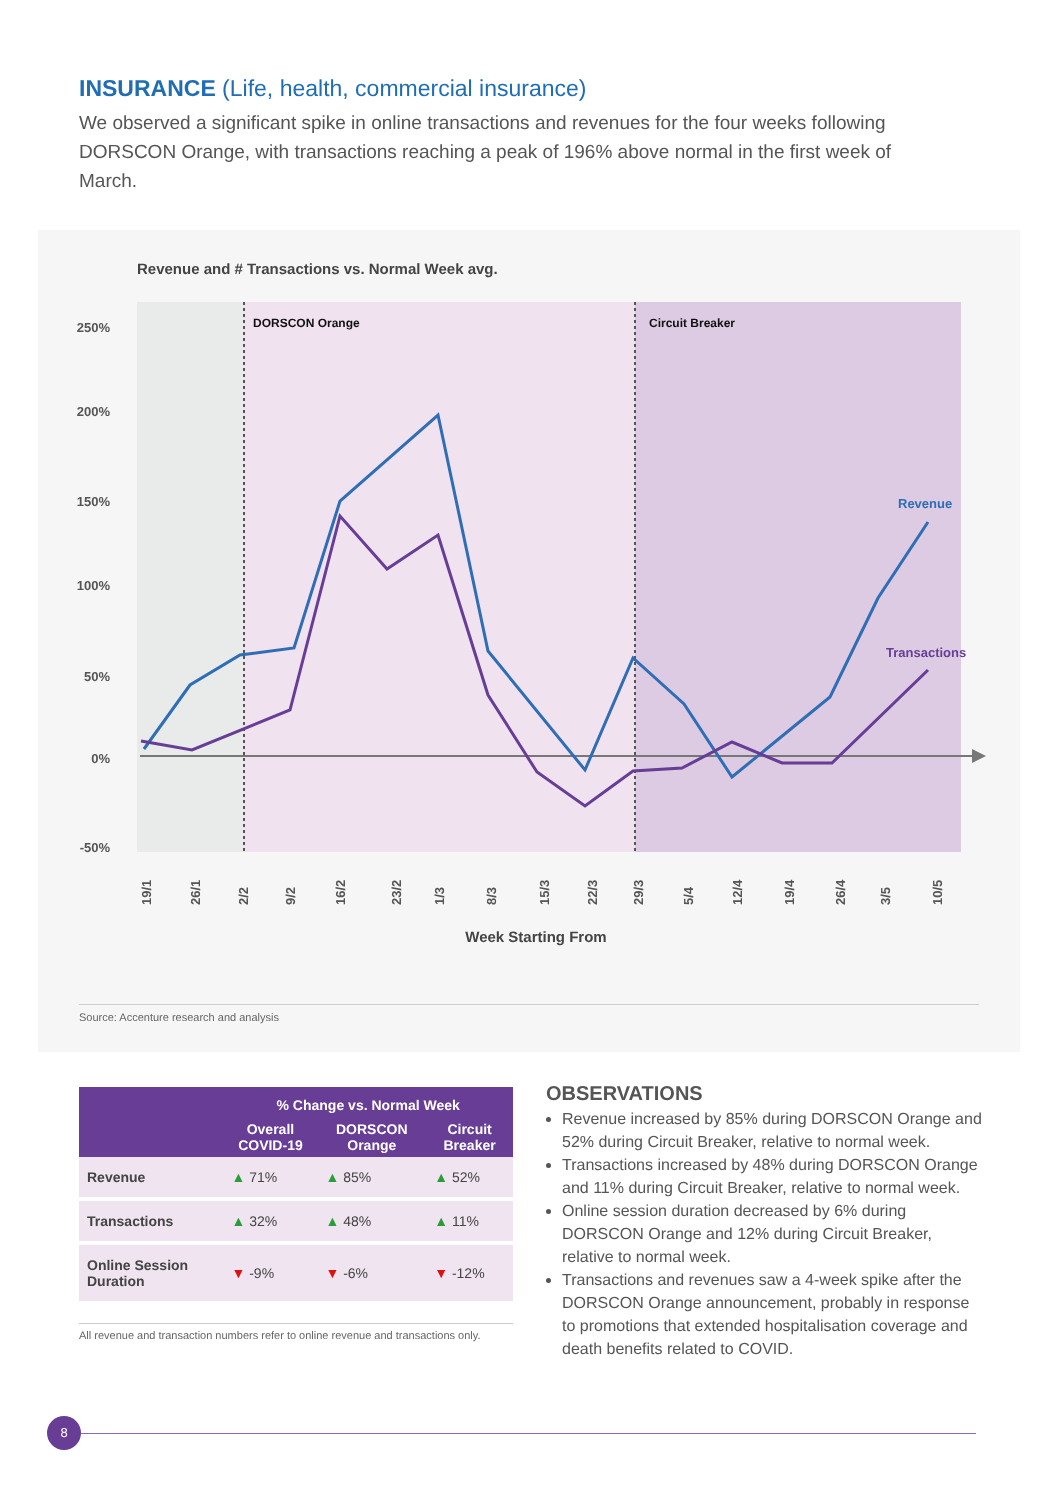INSURANCE (Life, health, commercial insurance)
We observed a significant spike in online transactions and revenues for the four weeks following DORSCON Orange, with transactions reaching a peak of 196% above normal in the first week of March.
Revenue and # Transactions vs. Normal Week avg.
DORSCON Orange
Circuit Breaker
250%
200%
150%
100%
50%
0%
-50%
Revenue
Transactions
19/1
26/1
2/2
9/2
16/2
23/2
1/3
8/3
15/3
22/3
29/3
5/4
12/4
19/4
26/4
3/5
10/5
Week Starting From
Source: Accenture research and analysis
| | % Change vs. Normal Week | | |
| --- | --- | --- | --- |
| | Overall COVID-19 | DORSCON Orange | Circuit Breaker |
| Revenue | ▲ 71% | ▲ 85% | ▲ 52% |
| Transactions | ▲ 32% | ▲ 48% | ▲ 11% |
| Online Session Duration | ▼ -9% | ▼ -6% | ▼ -12% |
All revenue and transaction numbers refer to online revenue and transactions only.
OBSERVATIONS
Revenue increased by 85% during DORSCON Orange and 52% during Circuit Breaker, relative to normal week.
Transactions increased by 48% during DORSCON Orange and 11% during Circuit Breaker, relative to normal week.
Online session duration decreased by 6% during DORSCON Orange and 12% during Circuit Breaker, relative to normal week.
Transactions and revenues saw a 4-week spike after the DORSCON Orange announcement, probably in response to promotions that extended hospitalisation coverage and death benefits related to COVID.
8